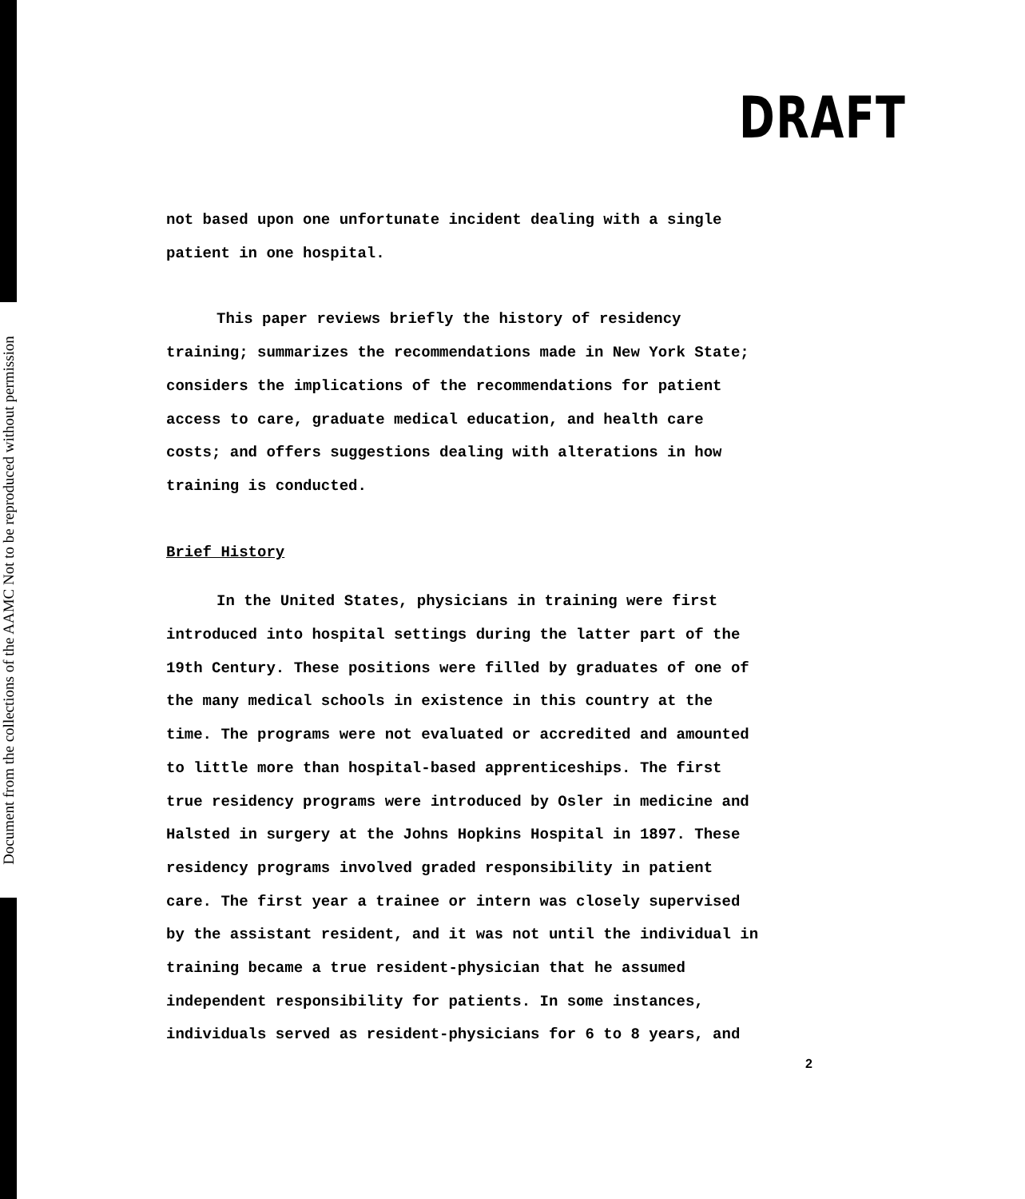Document from the collections of the AAMC Not to be reproduced without permission
DRAFT
not based upon one unfortunate incident dealing with a single
patient in one hospital.
This paper reviews briefly the history of residency
training; summarizes the recommendations made in New York State;
considers the implications of the recommendations for patient
access to care, graduate medical education, and health care
costs; and offers suggestions dealing with alterations in how
training is conducted.
Brief History
In the United States, physicians in training were first
introduced into hospital settings during the latter part of the
19th Century. These positions were filled by graduates of one of
the many medical schools in existence in this country at the
time. The programs were not evaluated or accredited and amounted
to little more than hospital-based apprenticeships. The first
true residency programs were introduced by Osler in medicine and
Halsted in surgery at the Johns Hopkins Hospital in 1897. These
residency programs involved graded responsibility in patient
care. The first year a trainee or intern was closely supervised
by the assistant resident, and it was not until the individual in
training became a true resident-physician that he assumed
independent responsibility for patients. In some instances,
individuals served as resident-physicians for 6 to 8 years, and
2